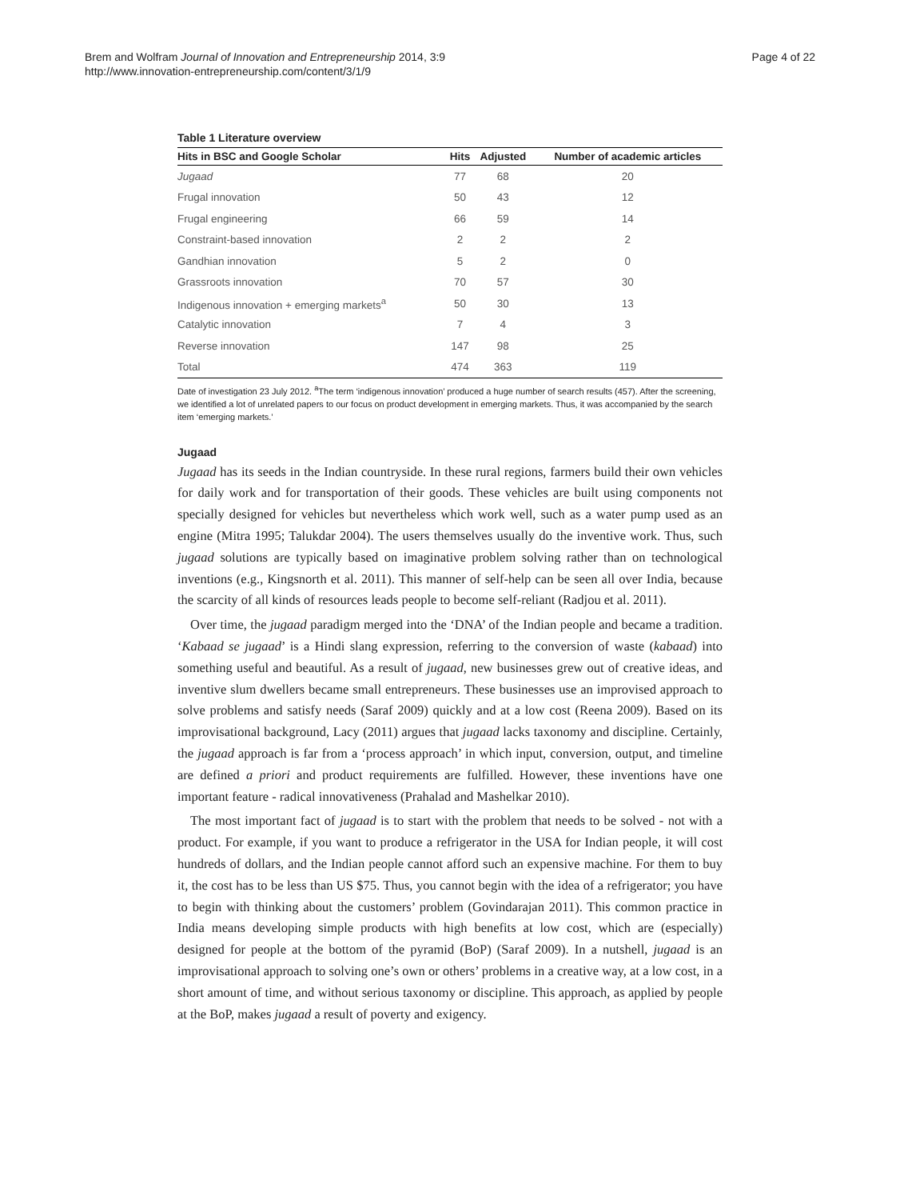Brem and Wolfram Journal of Innovation and Entrepreneurship 2014, 3:9
http://www.innovation-entrepreneurship.com/content/3/1/9
Page 4 of 22
Table 1 Literature overview
| Hits in BSC and Google Scholar | Hits | Adjusted | Number of academic articles |
| --- | --- | --- | --- |
| Jugaad | 77 | 68 | 20 |
| Frugal innovation | 50 | 43 | 12 |
| Frugal engineering | 66 | 59 | 14 |
| Constraint-based innovation | 2 | 2 | 2 |
| Gandhian innovation | 5 | 2 | 0 |
| Grassroots innovation | 70 | 57 | 30 |
| Indigenous innovation + emerging markets<sup>a</sup> | 50 | 30 | 13 |
| Catalytic innovation | 7 | 4 | 3 |
| Reverse innovation | 147 | 98 | 25 |
| Total | 474 | 363 | 119 |
Date of investigation 23 July 2012. <sup>a</sup>The term ‘indigenous innovation’ produced a huge number of search results (457). After the screening, we identified a lot of unrelated papers to our focus on product development in emerging markets. Thus, it was accompanied by the search item ‘emerging markets.’
Jugaad
Jugaad has its seeds in the Indian countryside. In these rural regions, farmers build their own vehicles for daily work and for transportation of their goods. These vehicles are built using components not specially designed for vehicles but nevertheless which work well, such as a water pump used as an engine (Mitra 1995; Talukdar 2004). The users themselves usually do the inventive work. Thus, such jugaad solutions are typically based on imaginative problem solving rather than on technological inventions (e.g., Kingsnorth et al. 2011). This manner of self-help can be seen all over India, because the scarcity of all kinds of resources leads people to become self-reliant (Radjou et al. 2011).
Over time, the jugaad paradigm merged into the ‘DNA’ of the Indian people and became a tradition. ‘Kabaad se jugaad’ is a Hindi slang expression, referring to the conversion of waste (kabaad) into something useful and beautiful. As a result of jugaad, new businesses grew out of creative ideas, and inventive slum dwellers became small entrepreneurs. These businesses use an improvised approach to solve problems and satisfy needs (Saraf 2009) quickly and at a low cost (Reena 2009). Based on its improvisational background, Lacy (2011) argues that jugaad lacks taxonomy and discipline. Certainly, the jugaad approach is far from a ‘process approach’ in which input, conversion, output, and timeline are defined a priori and product requirements are fulfilled. However, these inventions have one important feature - radical innovativeness (Prahalad and Mashelkar 2010).
The most important fact of jugaad is to start with the problem that needs to be solved - not with a product. For example, if you want to produce a refrigerator in the USA for Indian people, it will cost hundreds of dollars, and the Indian people cannot afford such an expensive machine. For them to buy it, the cost has to be less than US $75. Thus, you cannot begin with the idea of a refrigerator; you have to begin with thinking about the customers’ problem (Govindarajan 2011). This common practice in India means developing simple products with high benefits at low cost, which are (especially) designed for people at the bottom of the pyramid (BoP) (Saraf 2009). In a nutshell, jugaad is an improvisational approach to solving one’s own or others’ problems in a creative way, at a low cost, in a short amount of time, and without serious taxonomy or discipline. This approach, as applied by people at the BoP, makes jugaad a result of poverty and exigency.